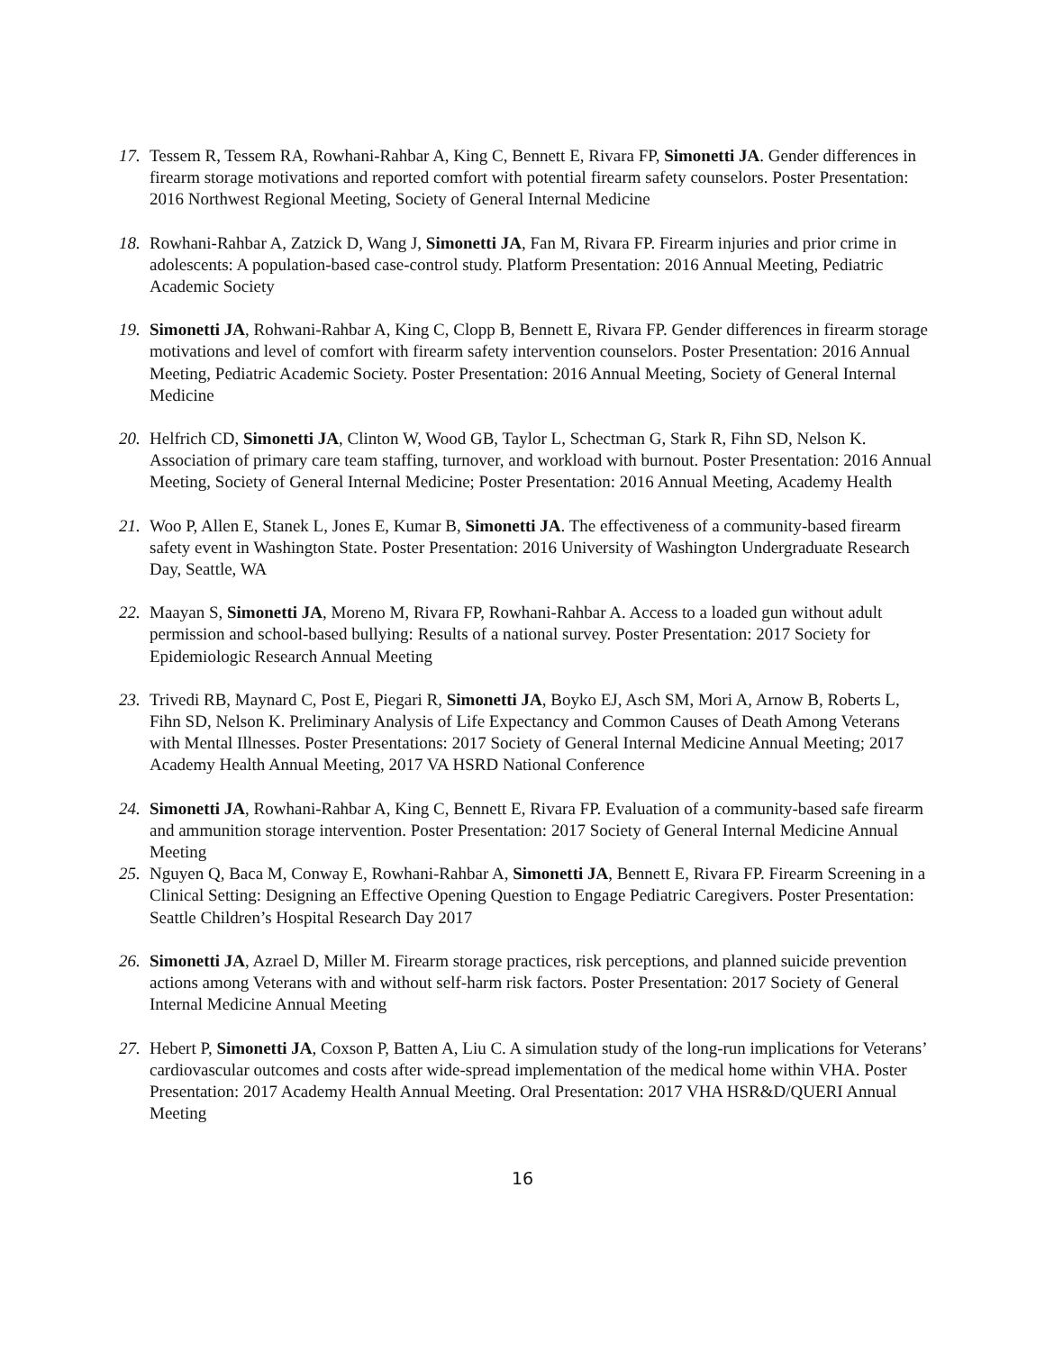17. Tessem R, Tessem RA, Rowhani-Rahbar A, King C, Bennett E, Rivara FP, Simonetti JA. Gender differences in firearm storage motivations and reported comfort with potential firearm safety counselors. Poster Presentation: 2016 Northwest Regional Meeting, Society of General Internal Medicine
18. Rowhani-Rahbar A, Zatzick D, Wang J, Simonetti JA, Fan M, Rivara FP. Firearm injuries and prior crime in adolescents: A population-based case-control study. Platform Presentation: 2016 Annual Meeting, Pediatric Academic Society
19. Simonetti JA, Rohwani-Rahbar A, King C, Clopp B, Bennett E, Rivara FP. Gender differences in firearm storage motivations and level of comfort with firearm safety intervention counselors. Poster Presentation: 2016 Annual Meeting, Pediatric Academic Society. Poster Presentation: 2016 Annual Meeting, Society of General Internal Medicine
20. Helfrich CD, Simonetti JA, Clinton W, Wood GB, Taylor L, Schectman G, Stark R, Fihn SD, Nelson K. Association of primary care team staffing, turnover, and workload with burnout. Poster Presentation: 2016 Annual Meeting, Society of General Internal Medicine; Poster Presentation: 2016 Annual Meeting, Academy Health
21. Woo P, Allen E, Stanek L, Jones E, Kumar B, Simonetti JA. The effectiveness of a community-based firearm safety event in Washington State. Poster Presentation: 2016 University of Washington Undergraduate Research Day, Seattle, WA
22. Maayan S, Simonetti JA, Moreno M, Rivara FP, Rowhani-Rahbar A. Access to a loaded gun without adult permission and school-based bullying: Results of a national survey. Poster Presentation: 2017 Society for Epidemiologic Research Annual Meeting
23. Trivedi RB, Maynard C, Post E, Piegari R, Simonetti JA, Boyko EJ, Asch SM, Mori A, Arnow B, Roberts L, Fihn SD, Nelson K. Preliminary Analysis of Life Expectancy and Common Causes of Death Among Veterans with Mental Illnesses. Poster Presentations: 2017 Society of General Internal Medicine Annual Meeting; 2017 Academy Health Annual Meeting, 2017 VA HSRD National Conference
24. Simonetti JA, Rowhani-Rahbar A, King C, Bennett E, Rivara FP. Evaluation of a community-based safe firearm and ammunition storage intervention. Poster Presentation: 2017 Society of General Internal Medicine Annual Meeting
25. Nguyen Q, Baca M, Conway E, Rowhani-Rahbar A, Simonetti JA, Bennett E, Rivara FP. Firearm Screening in a Clinical Setting: Designing an Effective Opening Question to Engage Pediatric Caregivers. Poster Presentation: Seattle Children’s Hospital Research Day 2017
26. Simonetti JA, Azrael D, Miller M. Firearm storage practices, risk perceptions, and planned suicide prevention actions among Veterans with and without self-harm risk factors. Poster Presentation: 2017 Society of General Internal Medicine Annual Meeting
27. Hebert P, Simonetti JA, Coxson P, Batten A, Liu C. A simulation study of the long-run implications for Veterans’ cardiovascular outcomes and costs after wide-spread implementation of the medical home within VHA. Poster Presentation: 2017 Academy Health Annual Meeting. Oral Presentation: 2017 VHA HSR&D/QUERI Annual Meeting
16